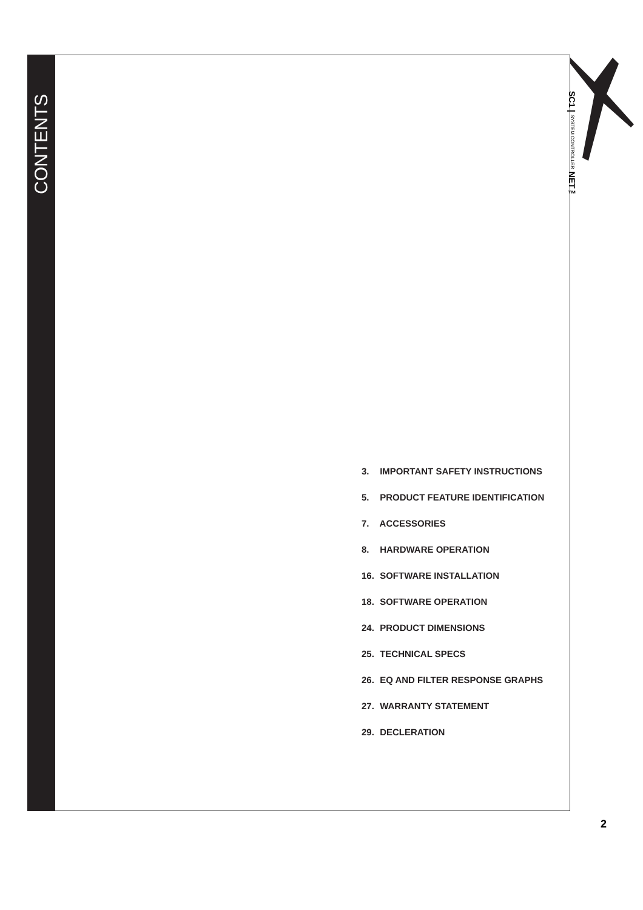CONTENTS
SC1 | SYSTEM CONTROLLER NET™
3. IMPORTANT SAFETY INSTRUCTIONS
5. PRODUCT FEATURE IDENTIFICATION
7. ACCESSORIES
8. HARDWARE OPERATION
16. SOFTWARE INSTALLATION
18. SOFTWARE OPERATION
24. PRODUCT DIMENSIONS
25. TECHNICAL SPECS
26. EQ AND FILTER RESPONSE GRAPHS
27. WARRANTY STATEMENT
29. DECLERATION
2